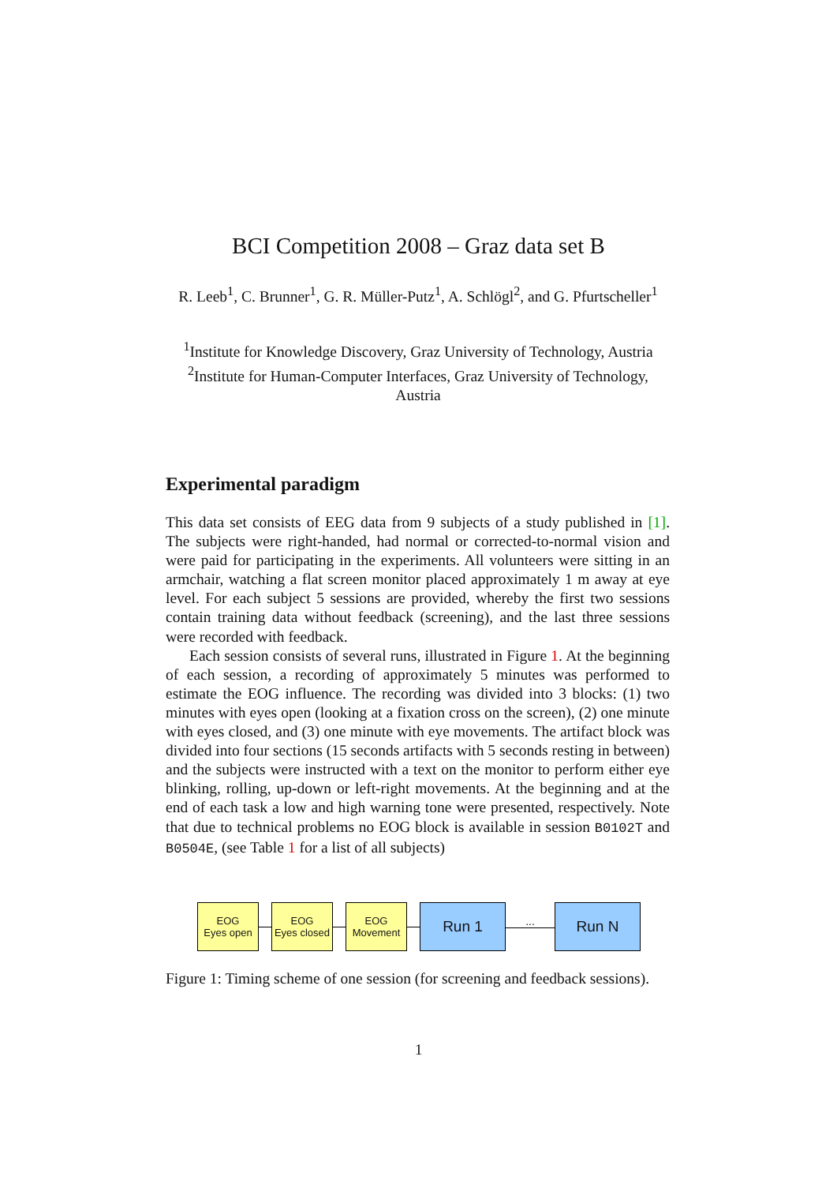BCI Competition 2008 – Graz data set B
R. Leeb<sup>1</sup>, C. Brunner<sup>1</sup>, G. R. Müller-Putz<sup>1</sup>, A. Schlögl<sup>2</sup>, and G. Pfurtscheller<sup>1</sup>
<sup>1</sup> Institute for Knowledge Discovery, Graz University of Technology, Austria
<sup>2</sup> Institute for Human-Computer Interfaces, Graz University of Technology, Austria
Experimental paradigm
This data set consists of EEG data from 9 subjects of a study published in [1]. The subjects were right-handed, had normal or corrected-to-normal vision and were paid for participating in the experiments. All volunteers were sitting in an armchair, watching a flat screen monitor placed approximately 1 m away at eye level. For each subject 5 sessions are provided, whereby the first two sessions contain training data without feedback (screening), and the last three sessions were recorded with feedback.
Each session consists of several runs, illustrated in Figure 1. At the beginning of each session, a recording of approximately 5 minutes was performed to estimate the EOG influence. The recording was divided into 3 blocks: (1) two minutes with eyes open (looking at a fixation cross on the screen), (2) one minute with eyes closed, and (3) one minute with eye movements. The artifact block was divided into four sections (15 seconds artifacts with 5 seconds resting in between) and the subjects were instructed with a text on the monitor to perform either eye blinking, rolling, up-down or left-right movements. At the beginning and at the end of each task a low and high warning tone were presented, respectively. Note that due to technical problems no EOG block is available in session B0102T and B0504E, (see Table 1 for a list of all subjects)
EOG
Eyes open
EOG
Eyes closed
EOG
Movement
Run 1
...
Run N
Figure 1: Timing scheme of one session (for screening and feedback sessions).
1